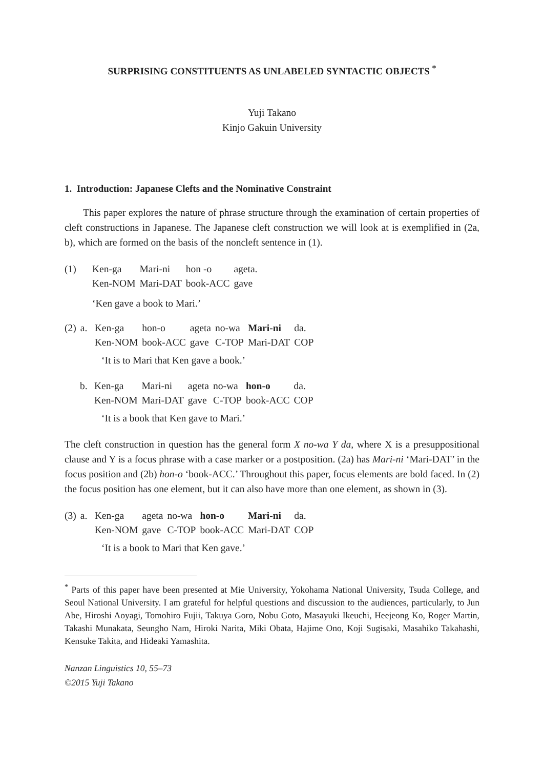SURPRISING CONSTITUENTS AS UNLABELED SYNTACTIC OBJECTS <sup>*</sup>
Yuji Takano
Kinjo Gakuin University
1. Introduction: Japanese Clefts and the Nominative Constraint
This paper explores the nature of phrase structure through the examination of certain properties of cleft constructions in Japanese. The Japanese cleft construction we will look at is exemplified in (2a, b), which are formed on the basis of the noncleft sentence in (1).
| (1) | Ken-ga | Mari-ni | hon -o | ageta. |
| | Ken-NOM | Mari-DAT | book-ACC | gave |
‘Ken gave a book to Mari.’
| (2) | a. | Ken-ga | hon-o | ageta | no-wa | Mari-ni | da. |
| | | Ken-NOM | book-ACC | gave | C-TOP | Mari-DAT | COP |
‘It is to Mari that Ken gave a book.’
| | b. | Ken-ga | Mari-ni | ageta | no-wa | hon-o | da. |
| | | Ken-NOM | Mari-DAT | gave | C-TOP | book-ACC | COP |
‘It is a book that Ken gave to Mari.’
The cleft construction in question has the general form X no-wa Y da, where X is a presuppositional clause and Y is a focus phrase with a case marker or a postposition. (2a) has Mari-ni ‘Mari-DAT’ in the focus position and (2b) hon-o ‘book-ACC.’ Throughout this paper, focus elements are bold faced. In (2) the focus position has one element, but it can also have more than one element, as shown in (3).
| (3) | a. | Ken-ga | ageta | no-wa | hon-o | Mari-ni | da. |
| | | Ken-NOM | gave | C-TOP | book-ACC | Mari-DAT | COP |
‘It is a book to Mari that Ken gave.’
<sup>*</sup> Parts of this paper have been presented at Mie University, Yokohama National University, Tsuda College, and Seoul National University. I am grateful for helpful questions and discussion to the audiences, particularly, to Jun Abe, Hiroshi Aoyagi, Tomohiro Fujii, Takuya Goro, Nobu Goto, Masayuki Ikeuchi, Heejeong Ko, Roger Martin, Takashi Munakata, Seungho Nam, Hiroki Narita, Miki Obata, Hajime Ono, Koji Sugisaki, Masahiko Takahashi, Kensuke Takita, and Hideaki Yamashita.
Nanzan Linguistics 10, 55–73
©2015 Yuji Takano